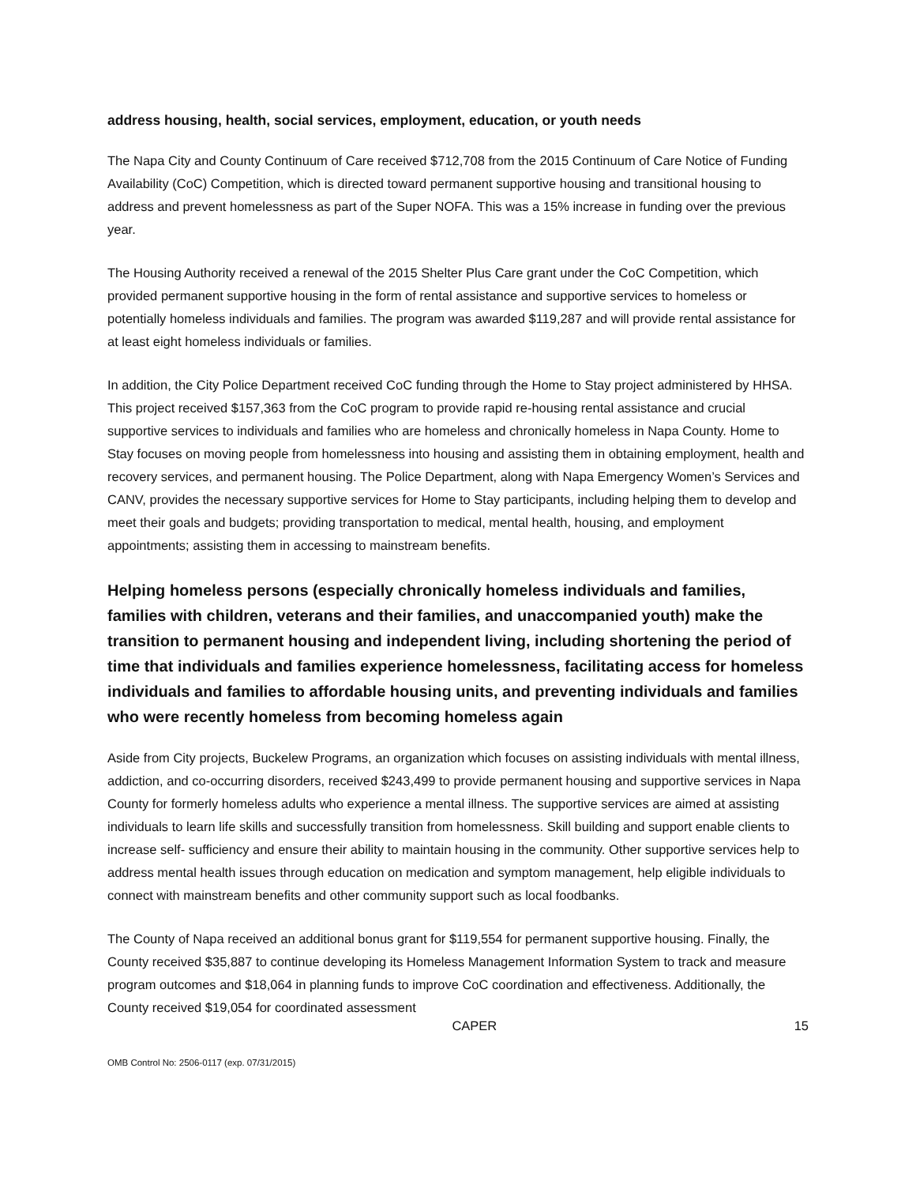address housing, health, social services, employment, education, or youth needs
The Napa City and County Continuum of Care received $712,708 from the 2015 Continuum of Care Notice of Funding Availability (CoC) Competition, which is directed toward permanent supportive housing and transitional housing to address and prevent homelessness as part of the Super NOFA. This was a 15% increase in funding over the previous year.
The Housing Authority received a renewal of the 2015 Shelter Plus Care grant under the CoC Competition, which provided permanent supportive housing in the form of rental assistance and supportive services to homeless or potentially homeless individuals and families. The program was awarded $119,287 and will provide rental assistance for at least eight homeless individuals or families.
In addition, the City Police Department received CoC funding through the Home to Stay project administered by HHSA. This project received $157,363 from the CoC program to provide rapid re-housing rental assistance and crucial supportive services to individuals and families who are homeless and chronically homeless in Napa County. Home to Stay focuses on moving people from homelessness into housing and assisting them in obtaining employment, health and recovery services, and permanent housing. The Police Department, along with Napa Emergency Women’s Services and CANV, provides the necessary supportive services for Home to Stay participants, including helping them to develop and meet their goals and budgets; providing transportation to medical, mental health, housing, and employment appointments; assisting them in accessing to mainstream benefits.
Helping homeless persons (especially chronically homeless individuals and families, families with children, veterans and their families, and unaccompanied youth) make the transition to permanent housing and independent living, including shortening the period of time that individuals and families experience homelessness, facilitating access for homeless individuals and families to affordable housing units, and preventing individuals and families who were recently homeless from becoming homeless again
Aside from City projects, Buckelew Programs, an organization which focuses on assisting individuals with mental illness, addiction, and co-occurring disorders, received $243,499 to provide permanent housing and supportive services in Napa County for formerly homeless adults who experience a mental illness. The supportive services are aimed at assisting individuals to learn life skills and successfully transition from homelessness. Skill building and support enable clients to increase self- sufficiency and ensure their ability to maintain housing in the community. Other supportive services help to address mental health issues through education on medication and symptom management, help eligible individuals to connect with mainstream benefits and other community support such as local foodbanks.
The County of Napa received an additional bonus grant for $119,554 for permanent supportive housing. Finally, the County received $35,887 to continue developing its Homeless Management Information System to track and measure program outcomes and $18,064 in planning funds to improve CoC coordination and effectiveness. Additionally, the County received $19,054 for coordinated assessment
CAPER 15
OMB Control No: 2506-0117 (exp. 07/31/2015)